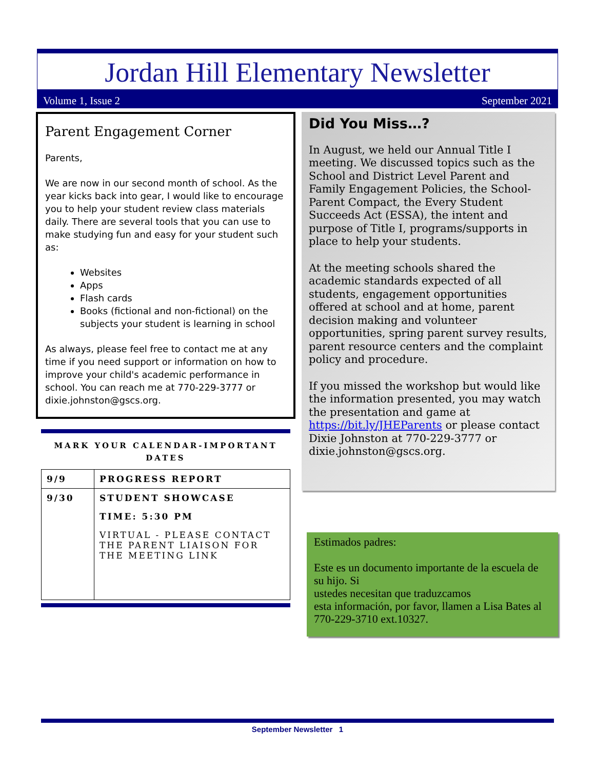Jordan Hill Elementary Newsletter
Volume 1, Issue 2 September 2021
Parent Engagement Corner
Parents,
We are now in our second month of school. As the year kicks back into gear, I would like to encourage you to help your student review class materials daily. There are several tools that you can use to make studying fun and easy for your student such as:
Websites
Apps
Flash cards
Books (fictional and non-fictional) on the subjects your student is learning in school
As always, please feel free to contact me at any time if you need support or information on how to improve your child's academic performance in school. You can reach me at 770-229-3777 or dixie.johnston@gscs.org.
MARK YOUR CALENDAR-IMPORTANT DATES
| 9/9 | PROGRESS REPORT |
| 9/30 | STUDENT SHOWCASE TIME: 5:30 PM VIRTUAL - PLEASE CONTACT THE PARENT LIAISON FOR THE MEETING LINK |
Did You Miss…?
In August, we held our Annual Title I meeting. We discussed topics such as the School and District Level Parent and Family Engagement Policies, the School-Parent Compact, the Every Student Succeeds Act (ESSA), the intent and purpose of Title I, programs/supports in place to help your students.
At the meeting schools shared the academic standards expected of all students, engagement opportunities offered at school and at home, parent decision making and volunteer opportunities, spring parent survey results, parent resource centers and the complaint policy and procedure.
If you missed the workshop but would like the information presented, you may watch the presentation and game at https://bit.ly/JHEParents or please contact Dixie Johnston at 770-229-3777 or dixie.johnston@gscs.org.
Estimados padres:
Este es un documento importante de la escuela de su hijo. Si
ustedes necesitan que traduzcamos
esta información, por favor, llamen a Lisa Bates al 770-229-3710 ext.10327.
September Newsletter 1